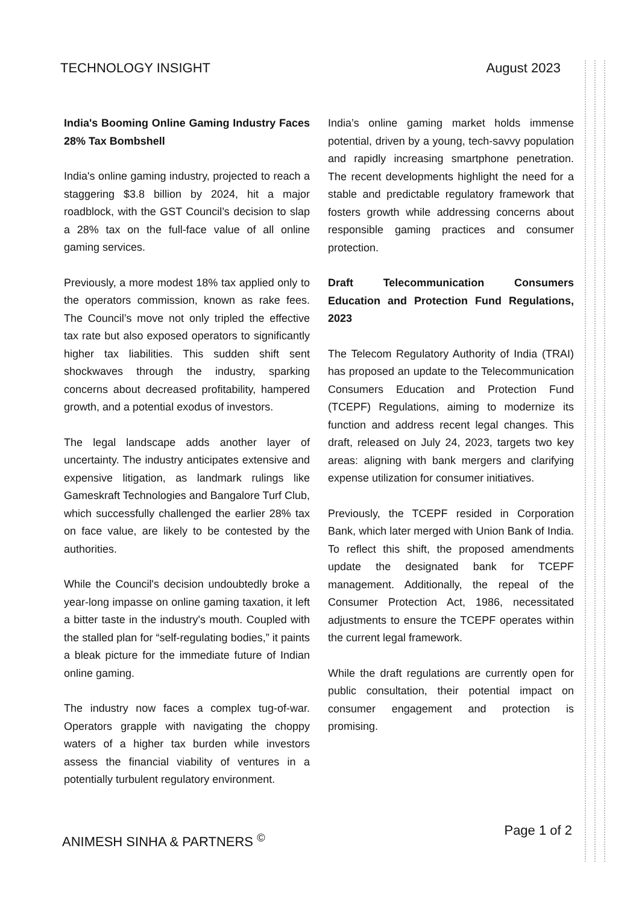TECHNOLOGY INSIGHT August 2023
India's Booming Online Gaming Industry Faces 28% Tax Bombshell
India's online gaming industry, projected to reach a staggering $3.8 billion by 2024, hit a major roadblock, with the GST Council’s decision to slap a 28% tax on the full-face value of all online gaming services.
Previously, a more modest 18% tax applied only to the operators commission, known as rake fees. The Council’s move not only tripled the effective tax rate but also exposed operators to significantly higher tax liabilities. This sudden shift sent shockwaves through the industry, sparking concerns about decreased profitability, hampered growth, and a potential exodus of investors.
The legal landscape adds another layer of uncertainty. The industry anticipates extensive and expensive litigation, as landmark rulings like Gameskraft Technologies and Bangalore Turf Club, which successfully challenged the earlier 28% tax on face value, are likely to be contested by the authorities.
While the Council's decision undoubtedly broke a year-long impasse on online gaming taxation, it left a bitter taste in the industry's mouth. Coupled with the stalled plan for “self-regulating bodies,” it paints a bleak picture for the immediate future of Indian online gaming.
The industry now faces a complex tug-of-war. Operators grapple with navigating the choppy waters of a higher tax burden while investors assess the financial viability of ventures in a potentially turbulent regulatory environment.
India’s online gaming market holds immense potential, driven by a young, tech-savvy population and rapidly increasing smartphone penetration. The recent developments highlight the need for a stable and predictable regulatory framework that fosters growth while addressing concerns about responsible gaming practices and consumer protection.
Draft Telecommunication Consumers Education and Protection Fund Regulations, 2023
The Telecom Regulatory Authority of India (TRAI) has proposed an update to the Telecommunication Consumers Education and Protection Fund (TCEPF) Regulations, aiming to modernize its function and address recent legal changes. This draft, released on July 24, 2023, targets two key areas: aligning with bank mergers and clarifying expense utilization for consumer initiatives.
Previously, the TCEPF resided in Corporation Bank, which later merged with Union Bank of India. To reflect this shift, the proposed amendments update the designated bank for TCEPF management. Additionally, the repeal of the Consumer Protection Act, 1986, necessitated adjustments to ensure the TCEPF operates within the current legal framework.
While the draft regulations are currently open for public consultation, their potential impact on consumer engagement and protection is promising.
ANIMESH SINHA & PARTNERS <sup>©</sup> Page 1 of 2